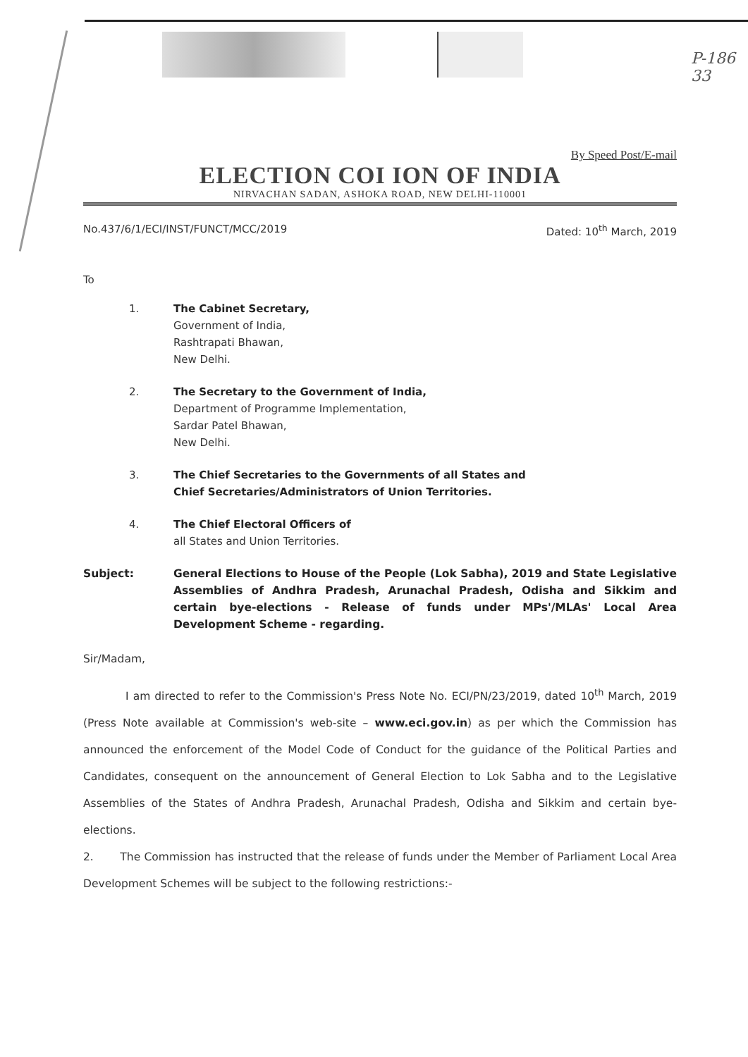P-186
33
By Speed Post/E-mail
ELECTION COI ION OF INDIA
NIRVACHAN SADAN, ASHOKA ROAD, NEW DELHI-110001
No.437/6/1/ECI/INST/FUNCT/MCC/2019 Dated: 10<sup>th</sup> March, 2019
To
1. The Cabinet Secretary,
Government of India,
Rashtrapati Bhawan,
New Delhi.
2. The Secretary to the Government of India,
Department of Programme Implementation,
Sardar Patel Bhawan,
New Delhi.
3. The Chief Secretaries to the Governments of all States and
Chief Secretaries/Administrators of Union Territories.
4. The Chief Electoral Officers of
all States and Union Territories.
Subject: General Elections to House of the People (Lok Sabha), 2019 and State Legislative Assemblies of Andhra Pradesh, Arunachal Pradesh, Odisha and Sikkim and certain bye-elections - Release of funds under MPs'/MLAs' Local Area Development Scheme - regarding.
Sir/Madam,
I am directed to refer to the Commission's Press Note No. ECI/PN/23/2019, dated 10<sup>th</sup> March, 2019 (Press Note available at Commission's web-site – www.eci.gov.in) as per which the Commission has announced the enforcement of the Model Code of Conduct for the guidance of the Political Parties and Candidates, consequent on the announcement of General Election to Lok Sabha and to the Legislative Assemblies of the States of Andhra Pradesh, Arunachal Pradesh, Odisha and Sikkim and certain bye-elections.
2. The Commission has instructed that the release of funds under the Member of Parliament Local Area Development Schemes will be subject to the following restrictions:-